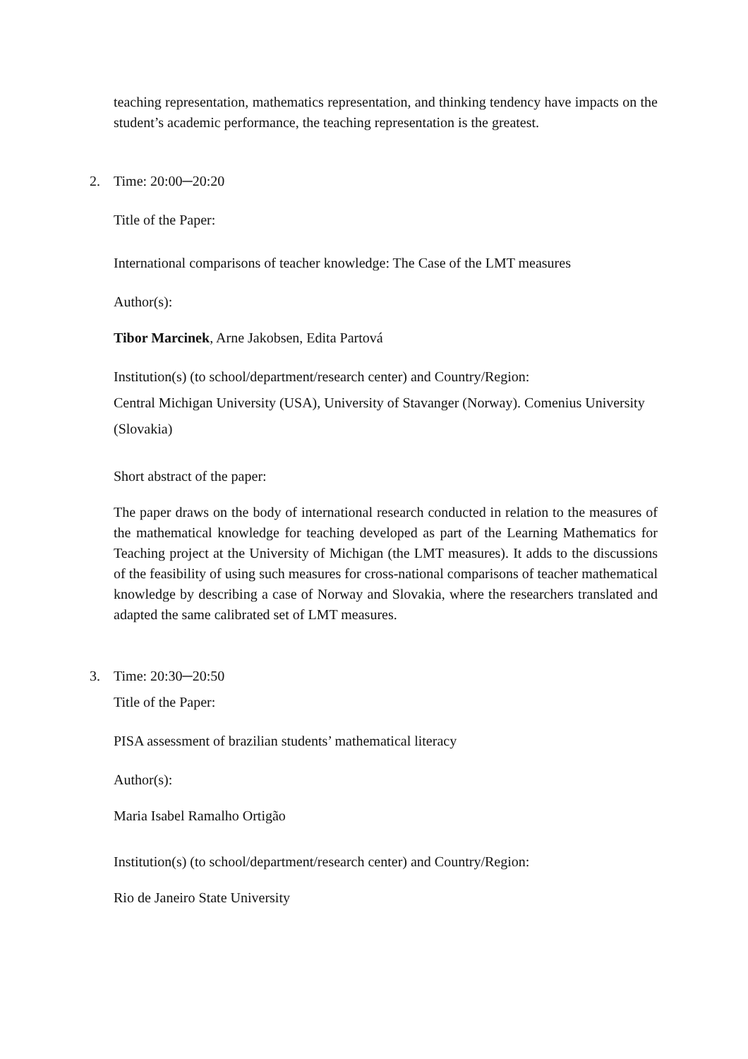teaching representation, mathematics representation, and thinking tendency have impacts on the student’s academic performance, the teaching representation is the greatest.
2. Time: 20:00─20:20
Title of the Paper:
International comparisons of teacher knowledge: The Case of the LMT measures
Author(s):
Tibor Marcinek, Arne Jakobsen, Edita Partová
Institution(s) (to school/department/research center) and Country/Region:
Central Michigan University (USA), University of Stavanger (Norway). Comenius University (Slovakia)
Short abstract of the paper:
The paper draws on the body of international research conducted in relation to the measures of the mathematical knowledge for teaching developed as part of the Learning Mathematics for Teaching project at the University of Michigan (the LMT measures). It adds to the discussions of the feasibility of using such measures for cross-national comparisons of teacher mathematical knowledge by describing a case of Norway and Slovakia, where the researchers translated and adapted the same calibrated set of LMT measures.
3. Time: 20:30─20:50
Title of the Paper:
PISA assessment of brazilian students’ mathematical literacy
Author(s):
Maria Isabel Ramalho Ortigão
Institution(s) (to school/department/research center) and Country/Region:
Rio de Janeiro State University